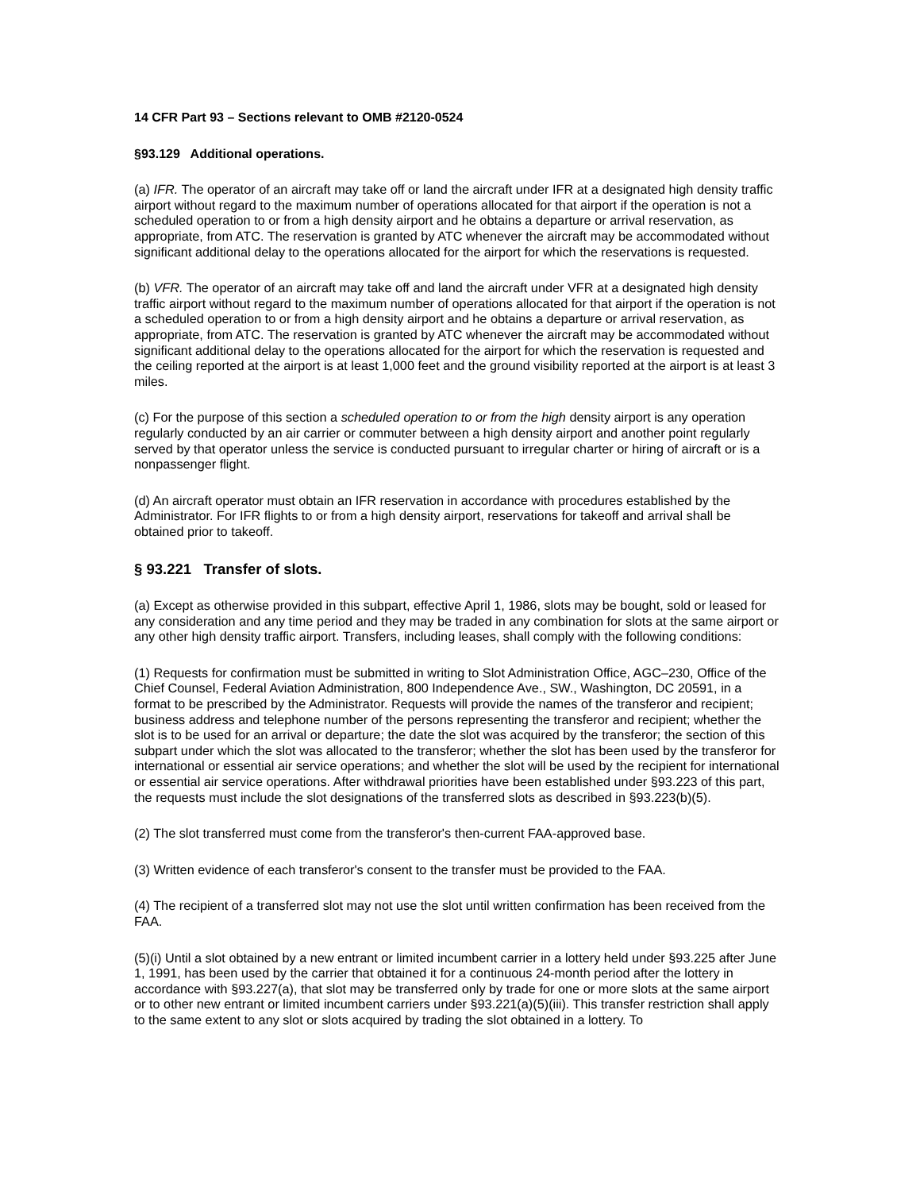14 CFR Part 93 – Sections relevant to OMB #2120-0524
§93.129 Additional operations.
(a) IFR. The operator of an aircraft may take off or land the aircraft under IFR at a designated high density traffic airport without regard to the maximum number of operations allocated for that airport if the operation is not a scheduled operation to or from a high density airport and he obtains a departure or arrival reservation, as appropriate, from ATC. The reservation is granted by ATC whenever the aircraft may be accommodated without significant additional delay to the operations allocated for the airport for which the reservations is requested.
(b) VFR. The operator of an aircraft may take off and land the aircraft under VFR at a designated high density traffic airport without regard to the maximum number of operations allocated for that airport if the operation is not a scheduled operation to or from a high density airport and he obtains a departure or arrival reservation, as appropriate, from ATC. The reservation is granted by ATC whenever the aircraft may be accommodated without significant additional delay to the operations allocated for the airport for which the reservation is requested and the ceiling reported at the airport is at least 1,000 feet and the ground visibility reported at the airport is at least 3 miles.
(c) For the purpose of this section a scheduled operation to or from the high density airport is any operation regularly conducted by an air carrier or commuter between a high density airport and another point regularly served by that operator unless the service is conducted pursuant to irregular charter or hiring of aircraft or is a nonpassenger flight.
(d) An aircraft operator must obtain an IFR reservation in accordance with procedures established by the Administrator. For IFR flights to or from a high density airport, reservations for takeoff and arrival shall be obtained prior to takeoff.
§ 93.221 Transfer of slots.
(a) Except as otherwise provided in this subpart, effective April 1, 1986, slots may be bought, sold or leased for any consideration and any time period and they may be traded in any combination for slots at the same airport or any other high density traffic airport. Transfers, including leases, shall comply with the following conditions:
(1) Requests for confirmation must be submitted in writing to Slot Administration Office, AGC–230, Office of the Chief Counsel, Federal Aviation Administration, 800 Independence Ave., SW., Washington, DC 20591, in a format to be prescribed by the Administrator. Requests will provide the names of the transferor and recipient; business address and telephone number of the persons representing the transferor and recipient; whether the slot is to be used for an arrival or departure; the date the slot was acquired by the transferor; the section of this subpart under which the slot was allocated to the transferor; whether the slot has been used by the transferor for international or essential air service operations; and whether the slot will be used by the recipient for international or essential air service operations. After withdrawal priorities have been established under §93.223 of this part, the requests must include the slot designations of the transferred slots as described in §93.223(b)(5).
(2) The slot transferred must come from the transferor's then-current FAA-approved base.
(3) Written evidence of each transferor's consent to the transfer must be provided to the FAA.
(4) The recipient of a transferred slot may not use the slot until written confirmation has been received from the FAA.
(5)(i) Until a slot obtained by a new entrant or limited incumbent carrier in a lottery held under §93.225 after June 1, 1991, has been used by the carrier that obtained it for a continuous 24-month period after the lottery in accordance with §93.227(a), that slot may be transferred only by trade for one or more slots at the same airport or to other new entrant or limited incumbent carriers under §93.221(a)(5)(iii). This transfer restriction shall apply to the same extent to any slot or slots acquired by trading the slot obtained in a lottery. To